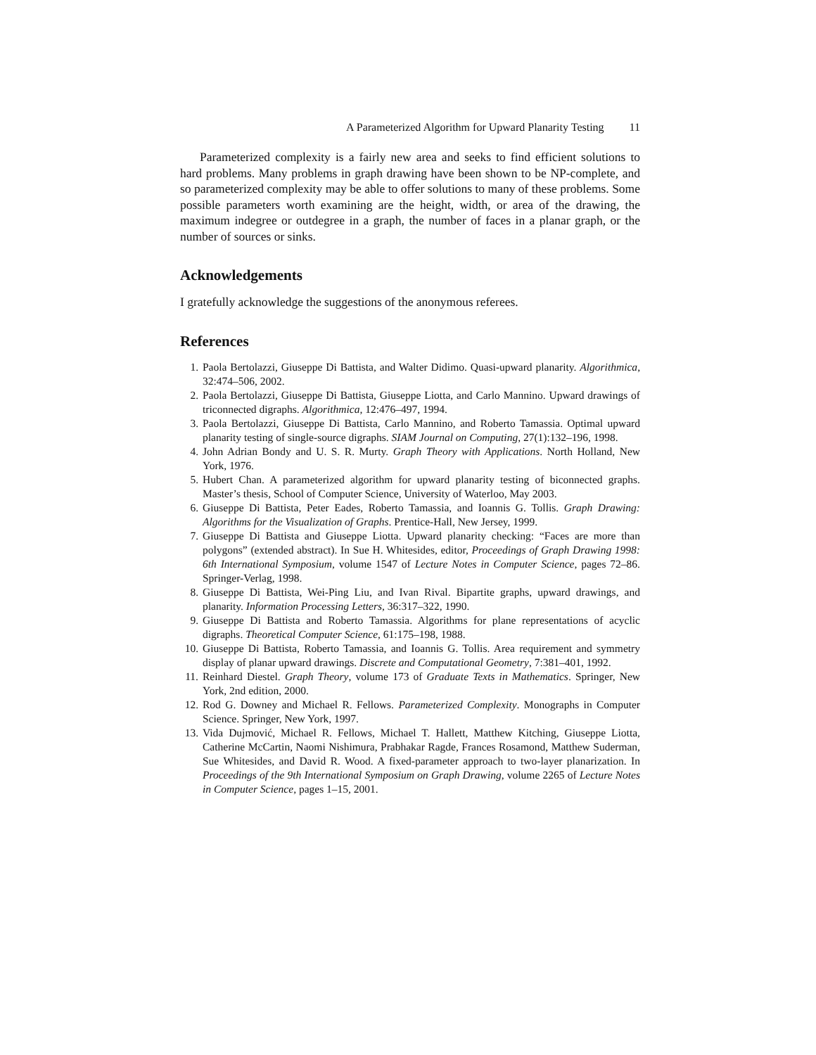A Parameterized Algorithm for Upward Planarity Testing 11
Parameterized complexity is a fairly new area and seeks to find efficient solutions to hard problems. Many problems in graph drawing have been shown to be NP-complete, and so parameterized complexity may be able to offer solutions to many of these problems. Some possible parameters worth examining are the height, width, or area of the drawing, the maximum indegree or outdegree in a graph, the number of faces in a planar graph, or the number of sources or sinks.
Acknowledgements
I gratefully acknowledge the suggestions of the anonymous referees.
References
1. Paola Bertolazzi, Giuseppe Di Battista, and Walter Didimo. Quasi-upward planarity. Algorithmica, 32:474–506, 2002.
2. Paola Bertolazzi, Giuseppe Di Battista, Giuseppe Liotta, and Carlo Mannino. Upward drawings of triconnected digraphs. Algorithmica, 12:476–497, 1994.
3. Paola Bertolazzi, Giuseppe Di Battista, Carlo Mannino, and Roberto Tamassia. Optimal upward planarity testing of single-source digraphs. SIAM Journal on Computing, 27(1):132–196, 1998.
4. John Adrian Bondy and U. S. R. Murty. Graph Theory with Applications. North Holland, New York, 1976.
5. Hubert Chan. A parameterized algorithm for upward planarity testing of biconnected graphs. Master’s thesis, School of Computer Science, University of Waterloo, May 2003.
6. Giuseppe Di Battista, Peter Eades, Roberto Tamassia, and Ioannis G. Tollis. Graph Drawing: Algorithms for the Visualization of Graphs. Prentice-Hall, New Jersey, 1999.
7. Giuseppe Di Battista and Giuseppe Liotta. Upward planarity checking: “Faces are more than polygons” (extended abstract). In Sue H. Whitesides, editor, Proceedings of Graph Drawing 1998: 6th International Symposium, volume 1547 of Lecture Notes in Computer Science, pages 72–86. Springer-Verlag, 1998.
8. Giuseppe Di Battista, Wei-Ping Liu, and Ivan Rival. Bipartite graphs, upward drawings, and planarity. Information Processing Letters, 36:317–322, 1990.
9. Giuseppe Di Battista and Roberto Tamassia. Algorithms for plane representations of acyclic digraphs. Theoretical Computer Science, 61:175–198, 1988.
10. Giuseppe Di Battista, Roberto Tamassia, and Ioannis G. Tollis. Area requirement and symmetry display of planar upward drawings. Discrete and Computational Geometry, 7:381–401, 1992.
11. Reinhard Diestel. Graph Theory, volume 173 of Graduate Texts in Mathematics. Springer, New York, 2nd edition, 2000.
12. Rod G. Downey and Michael R. Fellows. Parameterized Complexity. Monographs in Computer Science. Springer, New York, 1997.
13. Vida Dujmović, Michael R. Fellows, Michael T. Hallett, Matthew Kitching, Giuseppe Liotta, Catherine McCartin, Naomi Nishimura, Prabhakar Ragde, Frances Rosamond, Matthew Suderman, Sue Whitesides, and David R. Wood. A fixed-parameter approach to two-layer planarization. In Proceedings of the 9th International Symposium on Graph Drawing, volume 2265 of Lecture Notes in Computer Science, pages 1–15, 2001.